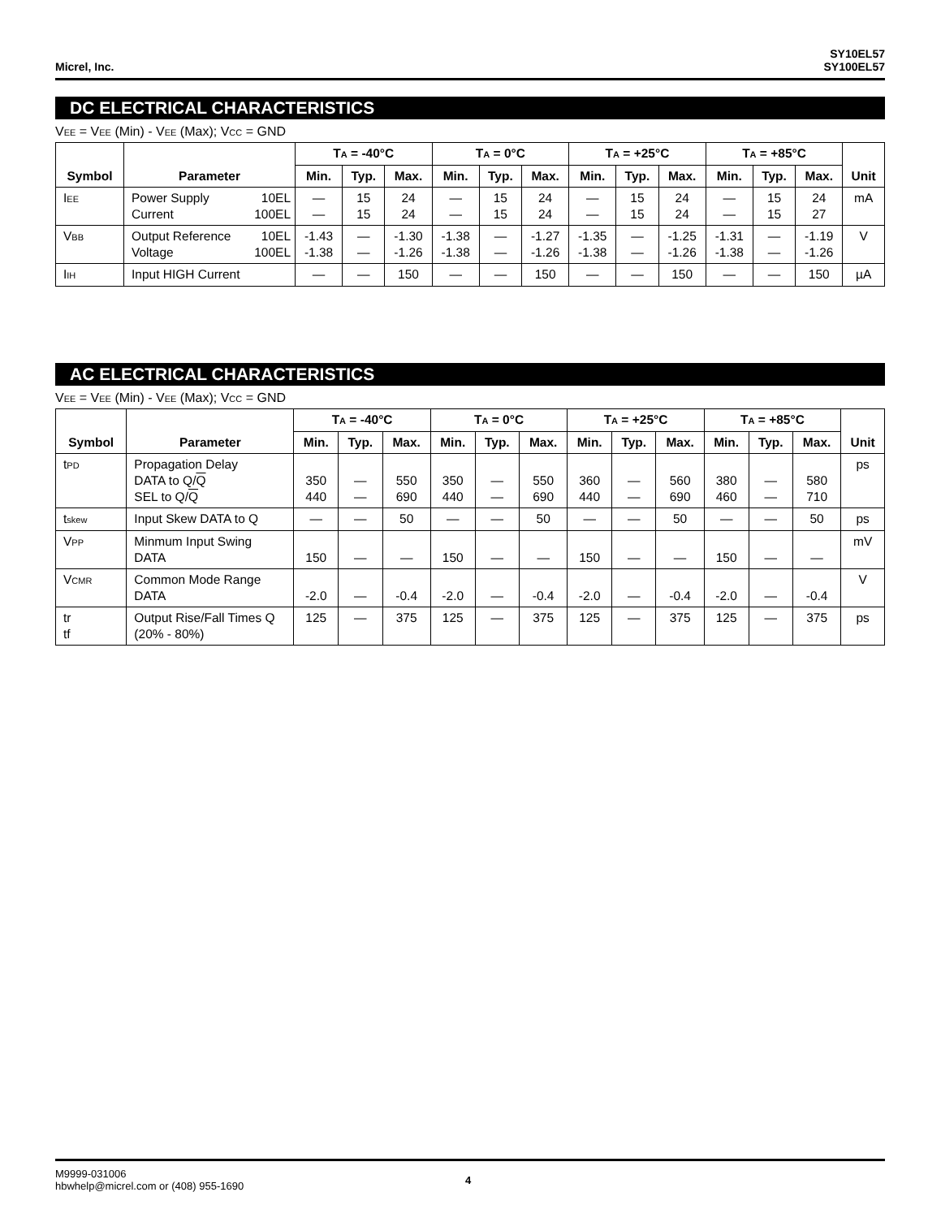Micrel, Inc.
SY10EL57
SY100EL57
DC ELECTRICAL CHARACTERISTICS
V<sub>EE</sub> = V<sub>EE</sub> (Min) - V<sub>EE</sub> (Max); V<sub>CC</sub> = GND
| Symbol | Parameter | T<sub>A</sub> = -40°C | | | T<sub>A</sub> = 0°C | | | T<sub>A</sub> = +25°C | | | T<sub>A</sub> = +85°C | | | Unit |
| --- | --- | --- | --- | --- | --- | --- | --- | --- | --- | --- | --- | --- | --- | --- |
| | | Min. | Typ. | Max. | Min. | Typ. | Max. | Min. | Typ. | Max. | Min. | Typ. | Max. | |
| I<sub>EE</sub> | Power Supply 10EL Current 100EL | — — | 15 15 | 24 24 | — — | 15 15 | 24 24 | — — | 15 15 | 24 24 | — — | 15 15 | 24 27 | mA |
| V<sub>BB</sub> | Output Reference 10EL Voltage 100EL | -1.43 -1.38 | — — | -1.30 -1.26 | -1.38 -1.38 | — — | -1.27 -1.26 | -1.35 -1.38 | — — | -1.25 -1.26 | -1.31 -1.38 | — — | -1.19 -1.26 | V |
| I<sub>IH</sub> | Input HIGH Current | — | — | 150 | — | — | 150 | — | — | 150 | — | — | 150 | µA |
AC ELECTRICAL CHARACTERISTICS
V<sub>EE</sub> = V<sub>EE</sub> (Min) - V<sub>EE</sub> (Max); V<sub>CC</sub> = GND
| Symbol | Parameter | T<sub>A</sub> = -40°C | | | T<sub>A</sub> = 0°C | | | T<sub>A</sub> = +25°C | | | T<sub>A</sub> = +85°C | | | Unit |
| --- | --- | --- | --- | --- | --- | --- | --- | --- | --- | --- | --- | --- | --- | --- |
| | | Min. | Typ. | Max. | Min. | Typ. | Max. | Min. | Typ. | Max. | Min. | Typ. | Max. | |
| t<sub>PD</sub> | Propagation Delay DATA to Q/ Q SEL to Q/ Q | 350 440 | — — | 550 690 | 350 440 | — — | 550 690 | 360 440 | — — | 560 690 | 380 460 | — — | 580 710 | ps |
| t<sub>skew</sub> | Input Skew DATA to Q | — | — | 50 | — | — | 50 | — | — | 50 | — | — | 50 | ps |
| V<sub>PP</sub> | Minmum Input Swing DATA | 150 | — | — | 150 | — | — | 150 | — | — | 150 | — | — | mV |
| V<sub>CMR</sub> | Common Mode Range DATA | -2.0 | — | -0.4 | -2.0 | — | -0.4 | -2.0 | — | -0.4 | -2.0 | — | -0.4 | V |
| tr tf | Output Rise/Fall Times Q (20% - 80%) | 125 | — | 375 | 125 | — | 375 | 125 | — | 375 | 125 | — | 375 | ps |
M9999-031006
hbwhelp@micrel.com or (408) 955-1690
4